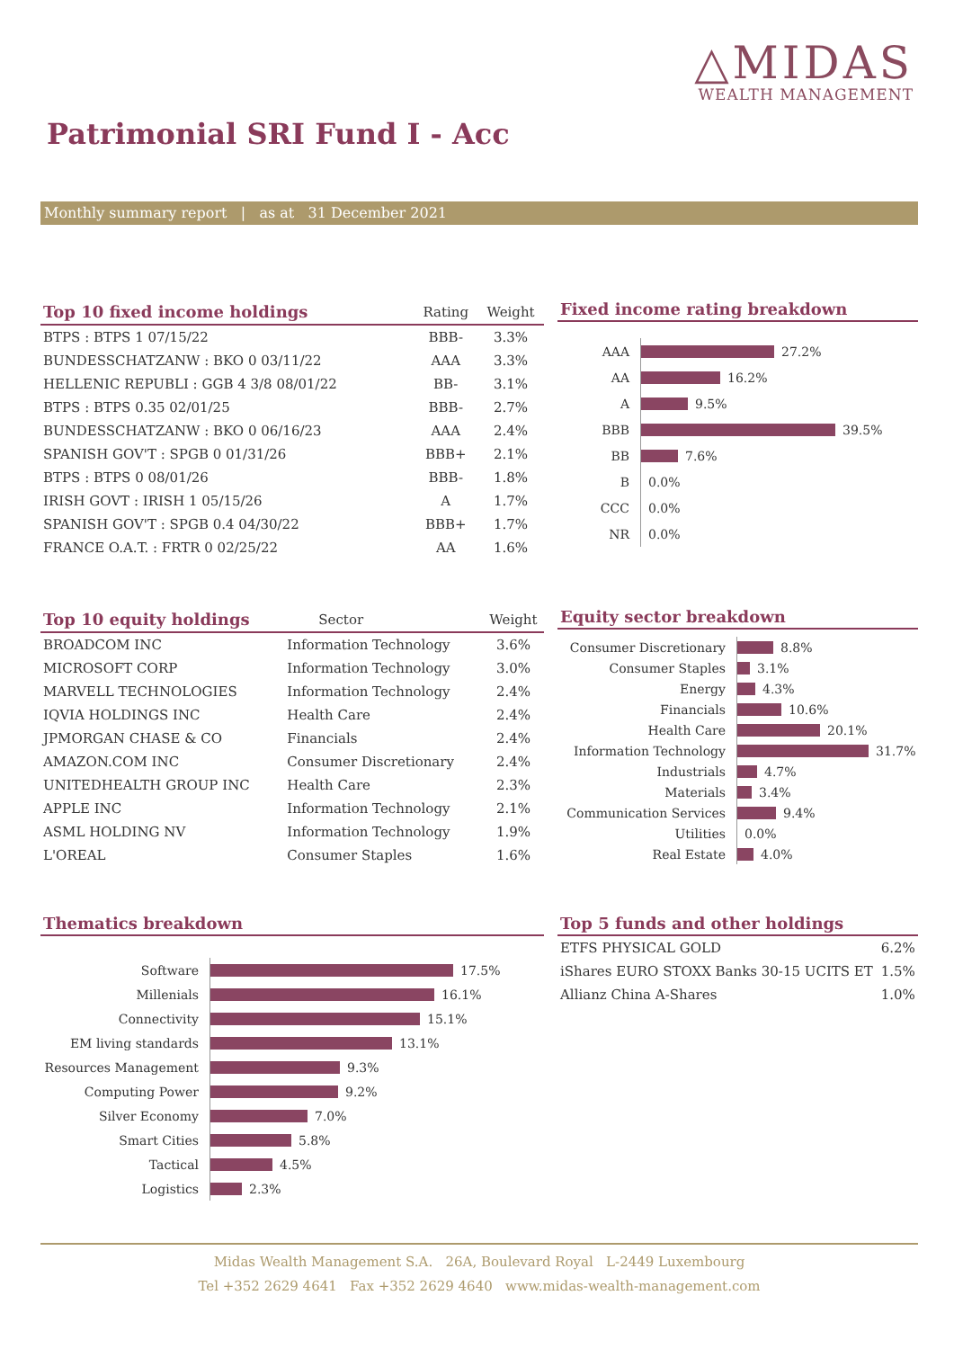△MIDAS
WEALTH MANAGEMENT
Patrimonial SRI Fund I - Acc
Monthly summary report | as at 31 December 2021
| Top 10 fixed income holdings | Rating | Weight |
| --- | --- | --- |
| BTPS : BTPS 1 07/15/22 | BBB- | 3.3% |
| BUNDESSCHATZANW : BKO 0 03/11/22 | AAA | 3.3% |
| HELLENIC REPUBLI : GGB 4 3/8 08/01/22 | BB- | 3.1% |
| BTPS : BTPS 0.35 02/01/25 | BBB- | 2.7% |
| BUNDESSCHATZANW : BKO 0 06/16/23 | AAA | 2.4% |
| SPANISH GOV'T : SPGB 0 01/31/26 | BBB+ | 2.1% |
| BTPS : BTPS 0 08/01/26 | BBB- | 1.8% |
| IRISH GOVT : IRISH 1 05/15/26 | A | 1.7% |
| SPANISH GOV'T : SPGB 0.4 04/30/22 | BBB+ | 1.7% |
| FRANCE O.A.T. : FRTR 0 02/25/22 | AA | 1.6% |
Fixed income rating breakdown
AAA 27.2%
AA 16.2%
A 9.5%
BBB 39.5%
BB 7.6%
B 0.0%
CCC 0.0%
NR 0.0%
| Top 10 equity holdings | Sector | Weight |
| --- | --- | --- |
| BROADCOM INC | Information Technology | 3.6% |
| MICROSOFT CORP | Information Technology | 3.0% |
| MARVELL TECHNOLOGIES | Information Technology | 2.4% |
| IQVIA HOLDINGS INC | Health Care | 2.4% |
| JPMORGAN CHASE & CO | Financials | 2.4% |
| AMAZON.COM INC | Consumer Discretionary | 2.4% |
| UNITEDHEALTH GROUP INC | Health Care | 2.3% |
| APPLE INC | Information Technology | 2.1% |
| ASML HOLDING NV | Information Technology | 1.9% |
| L'OREAL | Consumer Staples | 1.6% |
Equity sector breakdown
Consumer Discretionary 8.8%
Consumer Staples 3.1%
Energy 4.3%
Financials 10.6%
Health Care 20.1%
Information Technology 31.7%
Industrials 4.7%
Materials 3.4%
Communication Services 9.4%
Utilities 0.0%
Real Estate 4.0%
Thematics breakdown
Software 17.5%
Millenials 16.1%
Connectivity 15.1%
EM living standards 13.1%
Resources Management 9.3%
Computing Power 9.2%
Silver Economy 7.0%
Smart Cities 5.8%
Tactical 4.5%
Logistics 2.3%
Top 5 funds and other holdings
| ETFS PHYSICAL GOLD | 6.2% |
| iShares EURO STOXX Banks 30-15 UCITS ET | 1.5% |
| Allianz China A-Shares | 1.0% |
Midas Wealth Management S.A. 26A, Boulevard Royal L-2449 Luxembourg
Tel +352 2629 4641 Fax +352 2629 4640 www.midas-wealth-management.com